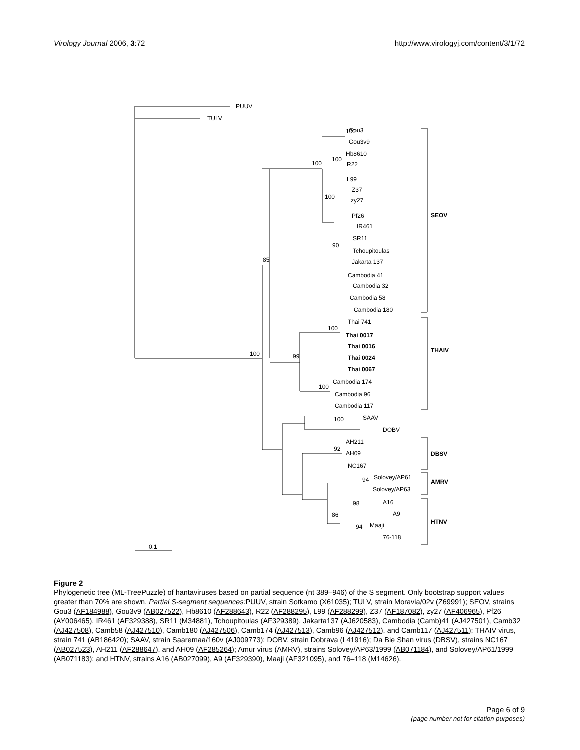Virology Journal 2006, 3:72 http://www.virologyj.com/content/3/1/72
PUUV
TULV
Gou3
Gou3v9
Hb8610
R22
L99
Z37
zy27
Pf26
IR461
SR11
Tchoupitoulas
Jakarta 137
Cambodia 41
Cambodia 32
Cambodia 58
Cambodia 180
Thai 741
Thai 0017
Thai 0016
Thai 0024
Thai 0067
Cambodia 174
Cambodia 96
Cambodia 117
SAAV
DOBV
AH211
AH09
NC167
Solovey/AP61
Solovey/AP63
A16
A9
Maaji
76-118
SEOV
THAIV
DBSV
AMRV
HTNV
0.1
100
100
100
100
85
90
100
99
100
100
100
92
94
98
86
94
Figure 2
Phylogenetic tree (ML-TreePuzzle) of hantaviruses based on partial sequence (nt 389–946) of the S segment. Only bootstrap support values greater than 70% are shown. Partial S-segment sequences: PUUV, strain Sotkamo (X61035); TULV, strain Moravia/02v (Z69991); SEOV, strains Gou3 (AF184988), Gou3v9 (AB027522), Hb8610 (AF288643), R22 (AF288295), L99 (AF288299), Z37 (AF187082), zy27 (AF406965), Pf26 (AY006465), IR461 (AF329388), SR11 (M34881), Tchoupitoulas (AF329389), Jakarta137 (AJ620583), Cambodia (Camb)41 (AJ427501), Camb32 (AJ427508), Camb58 (AJ427510), Camb180 (AJ427506), Camb174 (AJ427513), Camb96 (AJ427512), and Camb117 (AJ427511); THAIV virus, strain 741 (AB186420); SAAV, strain Saaremaa/160v (AJ009773); DOBV, strain Dobrava (L41916); Da Bie Shan virus (DBSV), strains NC167 (AB027523), AH211 (AF288647), and AH09 (AF285264); Amur virus (AMRV), strains Solovey/AP63/1999 (AB071184), and Solovey/AP61/1999 (AB071183); and HTNV, strains A16 (AB027099), A9 (AF329390), Maaji (AF321095), and 76–118 (M14626).
Page 6 of 9
(page number not for citation purposes)